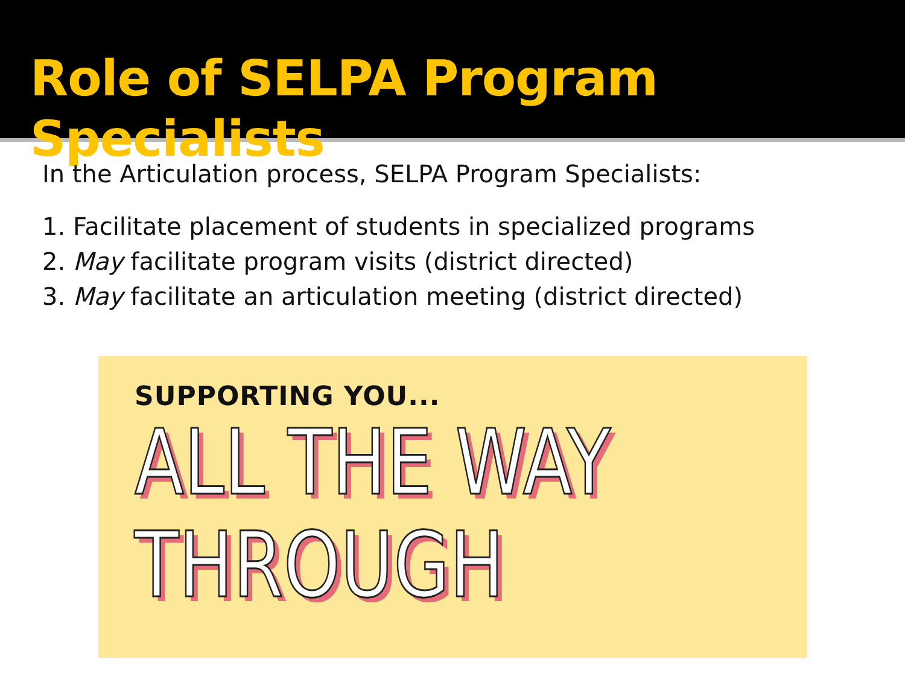Role of SELPA Program Specialists
In the Articulation process, SELPA Program Specialists:
1. Facilitate placement of students in specialized programs
2. May facilitate program visits (district directed)
3. May facilitate an articulation meeting (district directed)
SUPPORTING YOU...
ALL THE WAY
THROUGH